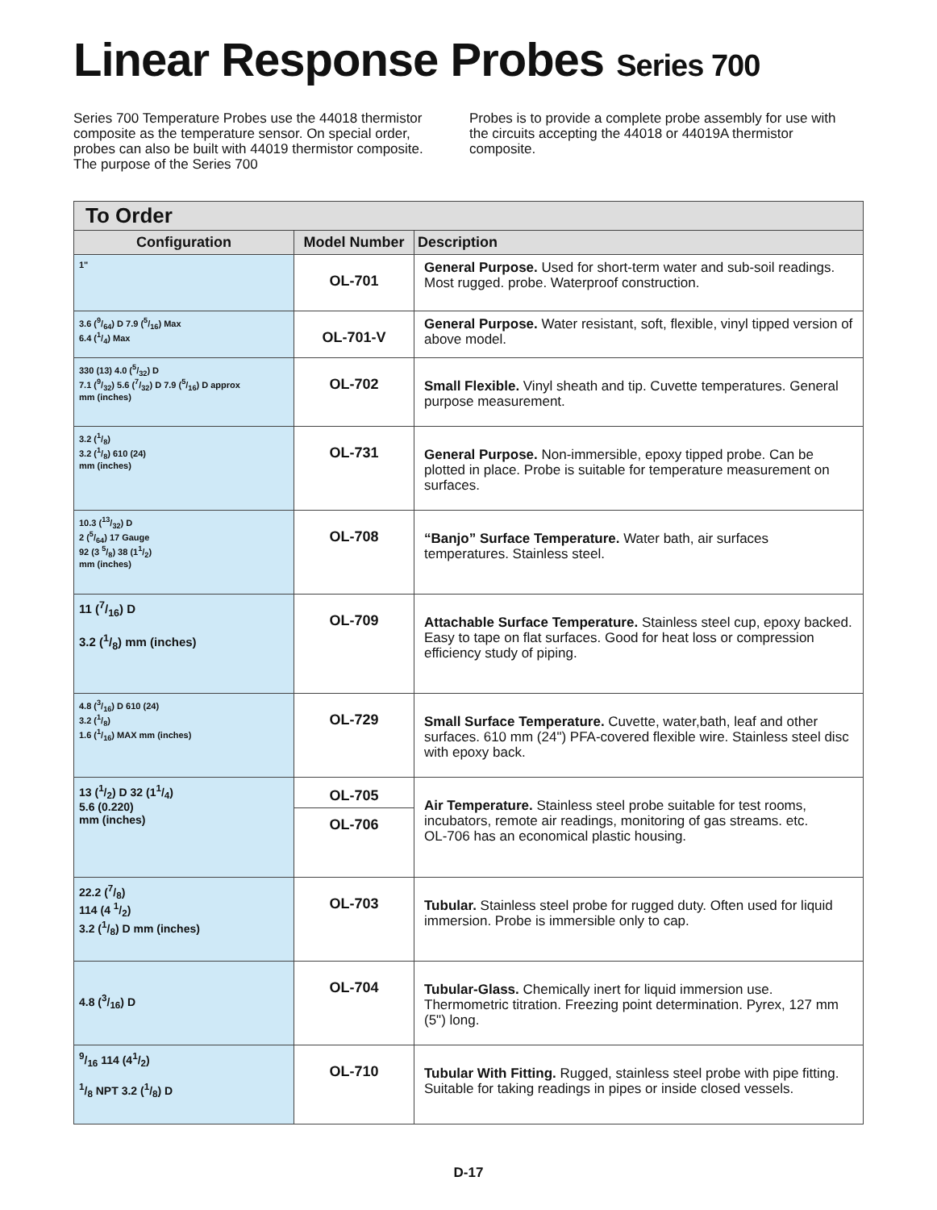Linear Response Probes Series 700
Series 700 Temperature Probes use the 44018 thermistor composite as the temperature sensor. On special order, probes can also be built with 44019 thermistor composite. The purpose of the Series 700
Probes is to provide a complete probe assembly for use with the circuits accepting the 44018 or 44019A thermistor composite.
| To Order | | |
| --- | --- | --- |
| Configuration | Model Number | Description |
| 1" | OL-701 | General Purpose. Used for short-term water and sub-soil readings. Most rugged. probe. Waterproof construction. |
| 3.6 (9/64) D 7.9 (5/16) Max 6.4 (1/4) Max | OL-701-V | General Purpose. Water resistant, soft, flexible, vinyl tipped version of above model. |
| 330 (13) 4.0 (5/32) D 7.1 (9/32) 5.6 (7/32) D 7.9 (5/16) D approx mm (inches) | OL-702 | Small Flexible. Vinyl sheath and tip. Cuvette temperatures. General purpose measurement. |
| 3.2 (1/8) 3.2 (1/8) 610 (24) mm (inches) | OL-731 | General Purpose. Non-immersible, epoxy tipped probe. Can be plotted in place. Probe is suitable for temperature measurement on surfaces. |
| 10.3 (13/32) D 2 (5/64) 17 Gauge 92 (3 5/8) 38 (11/2) mm (inches) | OL-708 | “Banjo” Surface Temperature. Water bath, air surfaces temperatures. Stainless steel. |
| 11 (7/16) D 3.2 (1/8) mm (inches) | OL-709 | Attachable Surface Temperature. Stainless steel cup, epoxy backed. Easy to tape on flat surfaces. Good for heat loss or compression efficiency study of piping. |
| 4.8 (3/16) D 610 (24) 3.2 (1/8) 1.6 (1/16) MAX mm (inches) | OL-729 | Small Surface Temperature. Cuvette, water,bath, leaf and other surfaces. 610 mm (24") PFA-covered flexible wire. Stainless steel disc with epoxy back. |
| 13 (1/2) D 32 (11/4) 5.6 (0.220) mm (inches) | OL-705 | Air Temperature. Stainless steel probe suitable for test rooms, incubators, remote air readings, monitoring of gas streams. etc. OL-706 has an economical plastic housing. |
| | OL-706 | |
| 22.2 (7/8) 114 (4 1/2) 3.2 (1/8) D mm (inches) | OL-703 | Tubular. Stainless steel probe for rugged duty. Often used for liquid immersion. Probe is immersible only to cap. |
| 4.8 (3/16) D | OL-704 | Tubular-Glass. Chemically inert for liquid immersion use. Thermometric titration. Freezing point determination. Pyrex, 127 mm (5") long. |
| 9/16 114 (41/2) 1/8 NPT 3.2 (1/8) D | OL-710 | Tubular With Fitting. Rugged, stainless steel probe with pipe fitting. Suitable for taking readings in pipes or inside closed vessels. |
D-17